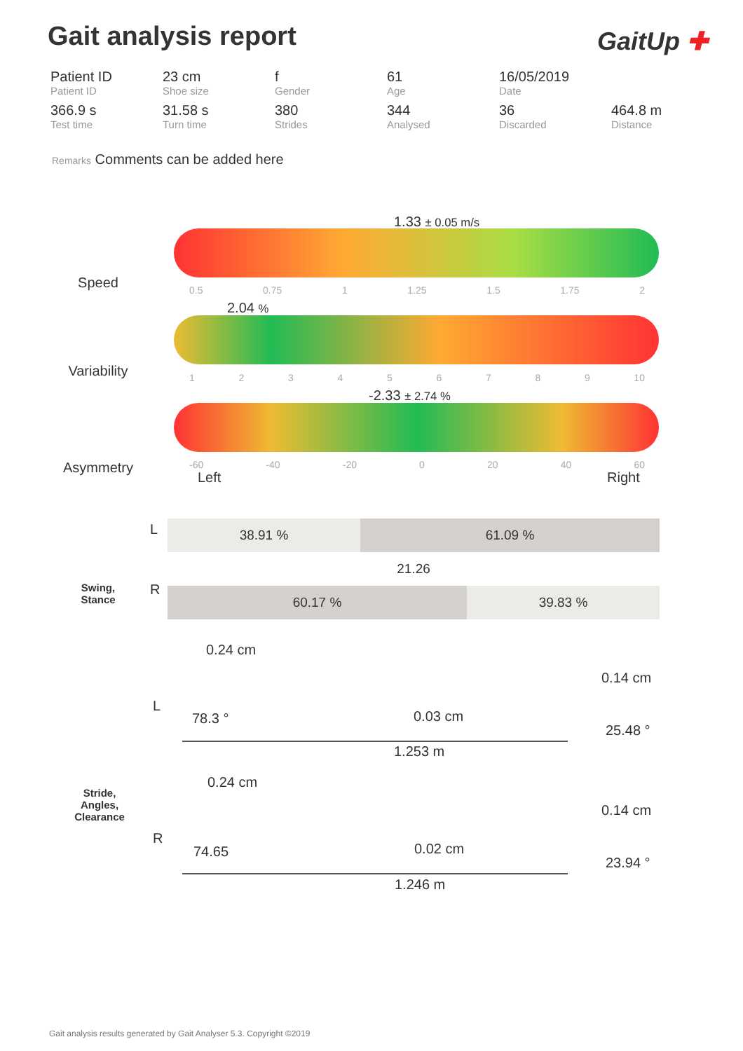Gait analysis report GaitUp ✚
| Patient ID Patient ID | 23 cm Shoe size | f Gender | 61 Age | 16/05/2019 Date | |
| 366.9 s Test time | 31.58 s Turn time | 380 Strides | 344 Analysed | 36 Discarded | 464.8 m Distance |
Remarks Comments can be added here
Speed
1.33 ± 0.05 m/s
0.5 0.75 1 1.25 1.5 1.75 2
Variability
2.04 %
123456789 10
Asymmetry
-2.33 ± 2.74 %
-60 -40 -20 0 20 40 60
Left Right
Swing,
Stance
L
R
| 38.91 % | 61.09 % | |
| | 21.26 | |
| 60.17 % | | 39.83 % |
Stride,
Angles,
Clearance
L
0.24 cm
0.14 cm
78.3 ° 0.03 cm
25.48 °
1.253 m
R
0.24 cm
0.14 cm
74.65 0.02 cm
23.94 °
1.246 m
Gait analysis results generated by Gait Analyser 5.3. Copyright ©2019